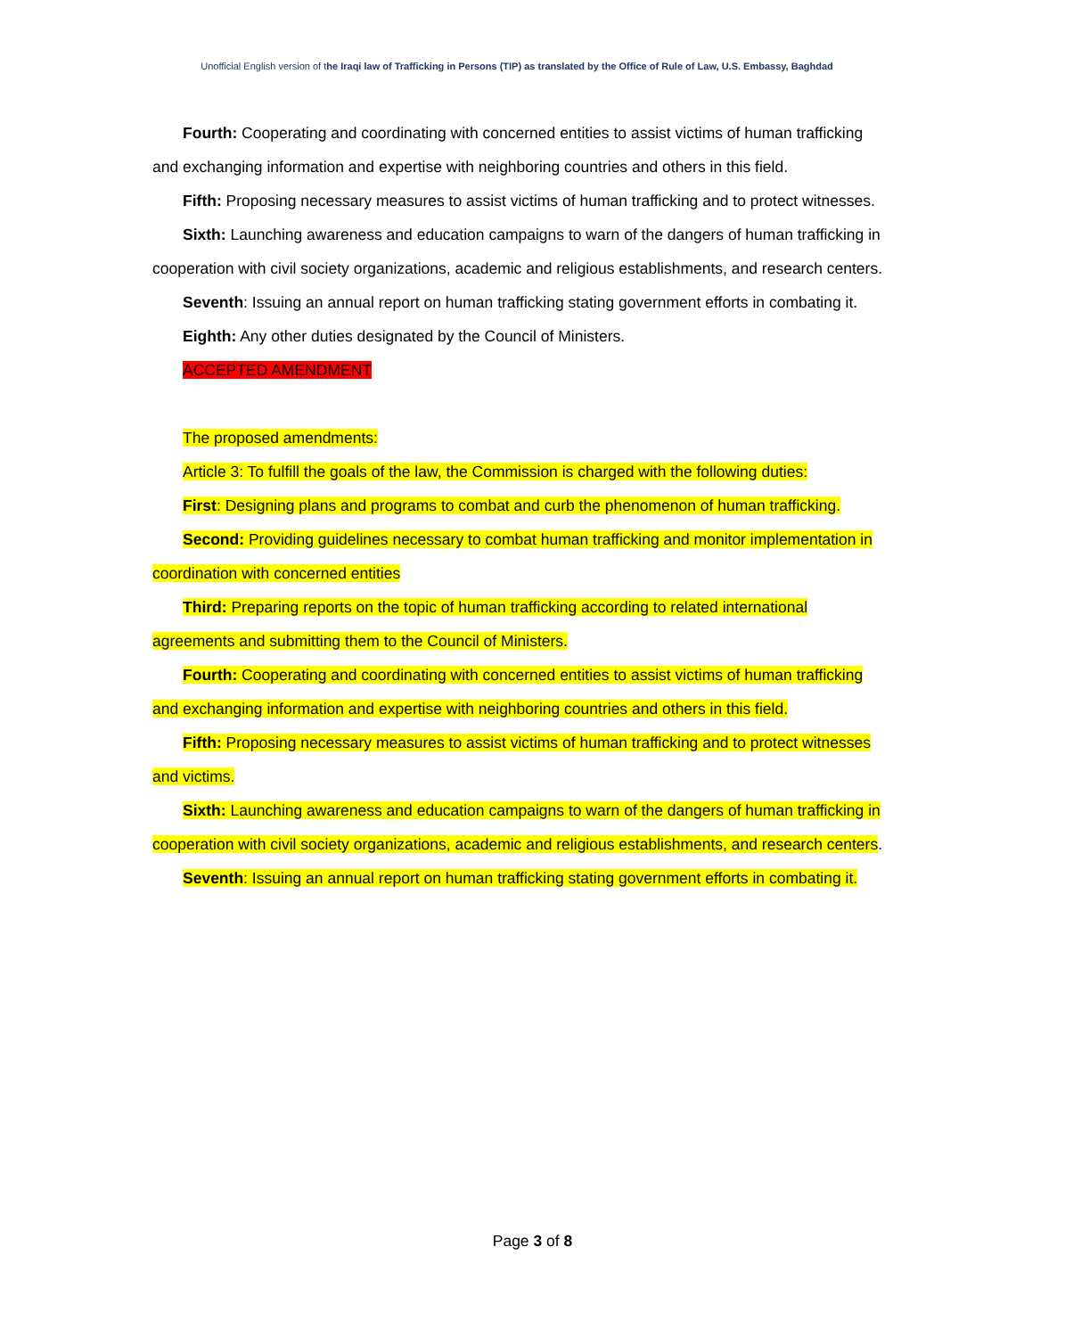Unofficial English version of the Iraqi law of Trafficking in Persons (TIP) as translated by the Office of Rule of Law, U.S. Embassy, Baghdad
Fourth: Cooperating and coordinating with concerned entities to assist victims of human trafficking and exchanging information and expertise with neighboring countries and others in this field.
Fifth: Proposing necessary measures to assist victims of human trafficking and to protect witnesses.
Sixth: Launching awareness and education campaigns to warn of the dangers of human trafficking in cooperation with civil society organizations, academic and religious establishments, and research centers.
Seventh: Issuing an annual report on human trafficking stating government efforts in combating it.
Eighth: Any other duties designated by the Council of Ministers.
ACCEPTED AMENDMENT
The proposed amendments:
Article 3: To fulfill the goals of the law, the Commission is charged with the following duties:
First: Designing plans and programs to combat and curb the phenomenon of human trafficking.
Second: Providing guidelines necessary to combat human trafficking and monitor implementation in coordination with concerned entities
Third: Preparing reports on the topic of human trafficking according to related international agreements and submitting them to the Council of Ministers.
Fourth: Cooperating and coordinating with concerned entities to assist victims of human trafficking and exchanging information and expertise with neighboring countries and others in this field.
Fifth: Proposing necessary measures to assist victims of human trafficking and to protect witnesses and victims.
Sixth: Launching awareness and education campaigns to warn of the dangers of human trafficking in cooperation with civil society organizations, academic and religious establishments, and research centers.
Seventh: Issuing an annual report on human trafficking stating government efforts in combating it.
Page 3 of 8